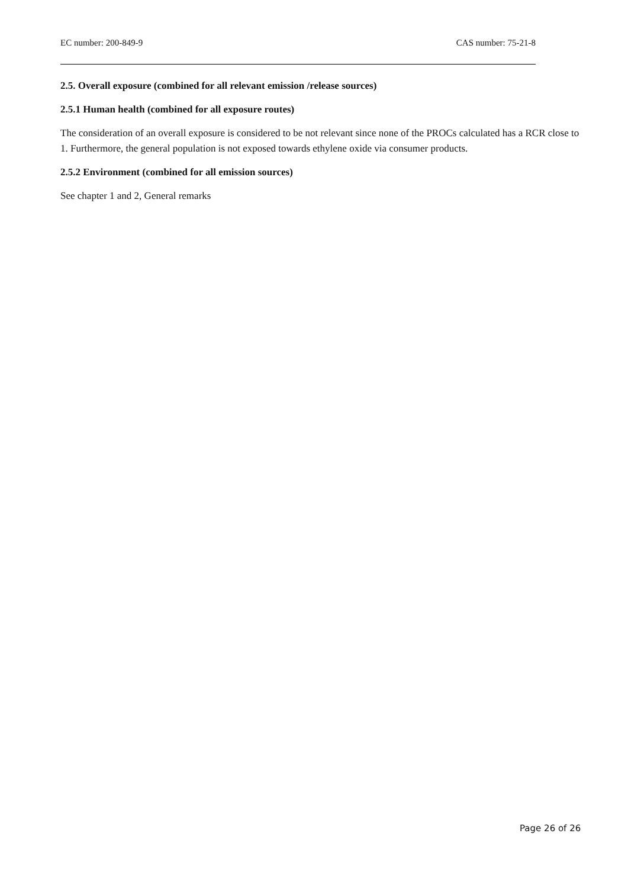EC number: 200-849-9 CAS number: 75-21-8
2.5. Overall exposure (combined for all relevant emission /release sources)
2.5.1 Human health (combined for all exposure routes)
The consideration of an overall exposure is considered to be not relevant since none of the PROCs calculated has a RCR close to 1. Furthermore, the general population is not exposed towards ethylene oxide via consumer products.
2.5.2 Environment (combined for all emission sources)
See chapter 1 and 2, General remarks
Page 26 of 26